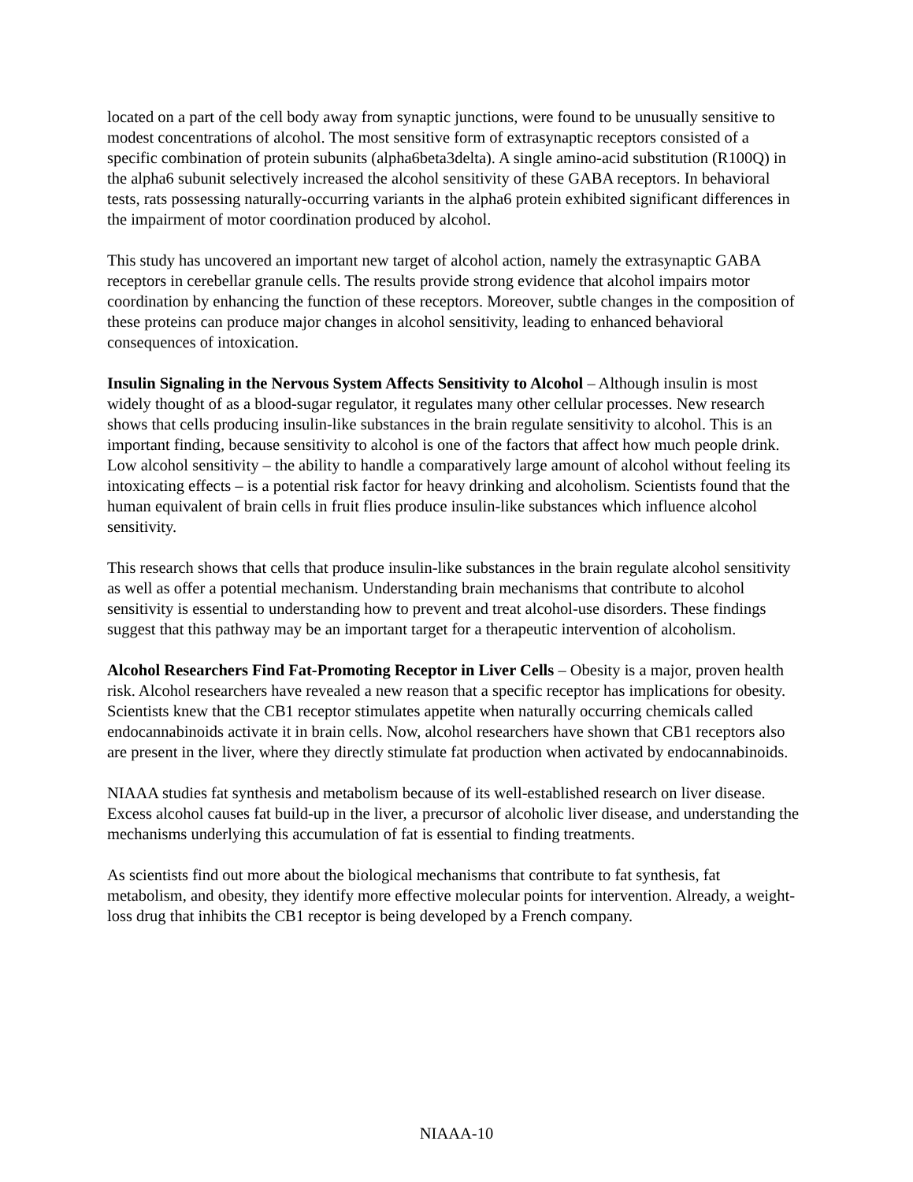located on a part of the cell body away from synaptic junctions, were found to be unusually sensitive to modest concentrations of alcohol. The most sensitive form of extrasynaptic receptors consisted of a specific combination of protein subunits (alpha6beta3delta). A single amino-acid substitution (R100Q) in the alpha6 subunit selectively increased the alcohol sensitivity of these GABA receptors. In behavioral tests, rats possessing naturally-occurring variants in the alpha6 protein exhibited significant differences in the impairment of motor coordination produced by alcohol.
This study has uncovered an important new target of alcohol action, namely the extrasynaptic GABA receptors in cerebellar granule cells. The results provide strong evidence that alcohol impairs motor coordination by enhancing the function of these receptors. Moreover, subtle changes in the composition of these proteins can produce major changes in alcohol sensitivity, leading to enhanced behavioral consequences of intoxication.
Insulin Signaling in the Nervous System Affects Sensitivity to Alcohol – Although insulin is most widely thought of as a blood-sugar regulator, it regulates many other cellular processes. New research shows that cells producing insulin-like substances in the brain regulate sensitivity to alcohol. This is an important finding, because sensitivity to alcohol is one of the factors that affect how much people drink. Low alcohol sensitivity – the ability to handle a comparatively large amount of alcohol without feeling its intoxicating effects – is a potential risk factor for heavy drinking and alcoholism. Scientists found that the human equivalent of brain cells in fruit flies produce insulin-like substances which influence alcohol sensitivity.
This research shows that cells that produce insulin-like substances in the brain regulate alcohol sensitivity as well as offer a potential mechanism. Understanding brain mechanisms that contribute to alcohol sensitivity is essential to understanding how to prevent and treat alcohol-use disorders. These findings suggest that this pathway may be an important target for a therapeutic intervention of alcoholism.
Alcohol Researchers Find Fat-Promoting Receptor in Liver Cells – Obesity is a major, proven health risk. Alcohol researchers have revealed a new reason that a specific receptor has implications for obesity. Scientists knew that the CB1 receptor stimulates appetite when naturally occurring chemicals called endocannabinoids activate it in brain cells. Now, alcohol researchers have shown that CB1 receptors also are present in the liver, where they directly stimulate fat production when activated by endocannabinoids.
NIAAA studies fat synthesis and metabolism because of its well-established research on liver disease. Excess alcohol causes fat build-up in the liver, a precursor of alcoholic liver disease, and understanding the mechanisms underlying this accumulation of fat is essential to finding treatments.
As scientists find out more about the biological mechanisms that contribute to fat synthesis, fat metabolism, and obesity, they identify more effective molecular points for intervention. Already, a weight-loss drug that inhibits the CB1 receptor is being developed by a French company.
NIAAA-10